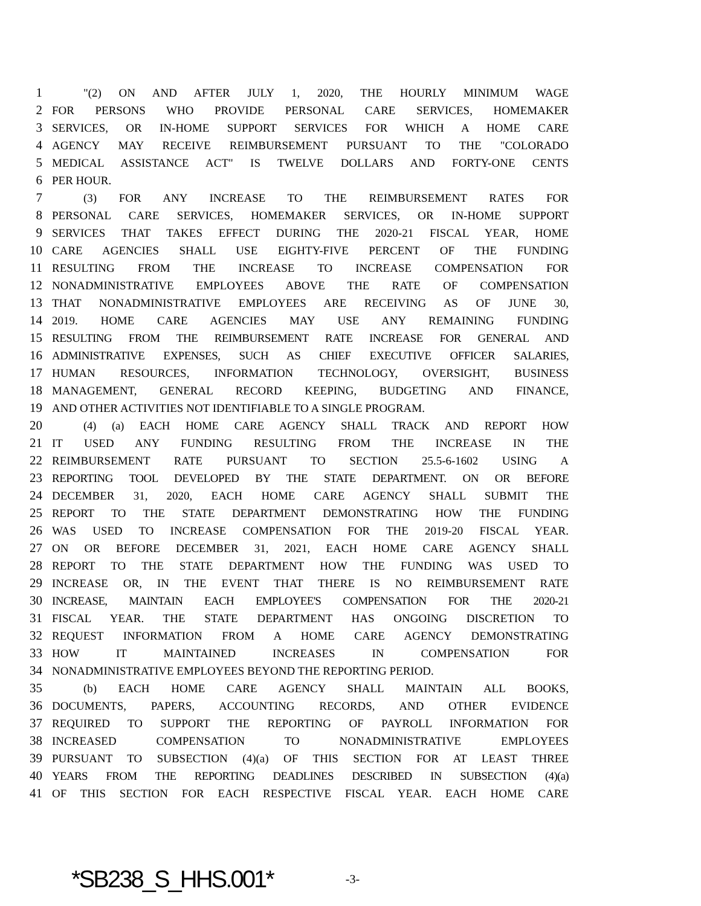1 "(2) ON AND AFTER JULY 1, 2020, THE HOURLY MINIMUM WAGE
2 FOR PERSONS WHO PROVIDE PERSONAL CARE SERVICES, HOMEMAKER
3 SERVICES, OR IN-HOME SUPPORT SERVICES FOR WHICH A HOME CARE
4 AGENCY MAY RECEIVE REIMBURSEMENT PURSUANT TO THE "COLORADO
5 MEDICAL ASSISTANCE ACT" IS TWELVE DOLLARS AND FORTY-ONE CENTS
6 PER HOUR.
7 (3) FOR ANY INCREASE TO THE REIMBURSEMENT RATES FOR
8 PERSONAL CARE SERVICES, HOMEMAKER SERVICES, OR IN-HOME SUPPORT
9 SERVICES THAT TAKES EFFECT DURING THE 2020-21 FISCAL YEAR, HOME
10 CARE AGENCIES SHALL USE EIGHTY-FIVE PERCENT OF THE FUNDING
11 RESULTING FROM THE INCREASE TO INCREASE COMPENSATION FOR
12 NONADMINISTRATIVE EMPLOYEES ABOVE THE RATE OF COMPENSATION
13 THAT NONADMINISTRATIVE EMPLOYEES ARE RECEIVING AS OF JUNE 30,
14 2019. HOME CARE AGENCIES MAY USE ANY REMAINING FUNDING
15 RESULTING FROM THE REIMBURSEMENT RATE INCREASE FOR GENERAL AND
16 ADMINISTRATIVE EXPENSES, SUCH AS CHIEF EXECUTIVE OFFICER SALARIES,
17 HUMAN RESOURCES, INFORMATION TECHNOLOGY, OVERSIGHT, BUSINESS
18 MANAGEMENT, GENERAL RECORD KEEPING, BUDGETING AND FINANCE,
19 AND OTHER ACTIVITIES NOT IDENTIFIABLE TO A SINGLE PROGRAM.
20 (4) (a) EACH HOME CARE AGENCY SHALL TRACK AND REPORT HOW
21 IT USED ANY FUNDING RESULTING FROM THE INCREASE IN THE
22 REIMBURSEMENT RATE PURSUANT TO SECTION 25.5-6-1602 USING A
23 REPORTING TOOL DEVELOPED BY THE STATE DEPARTMENT. ON OR BEFORE
24 DECEMBER 31, 2020, EACH HOME CARE AGENCY SHALL SUBMIT THE
25 REPORT TO THE STATE DEPARTMENT DEMONSTRATING HOW THE FUNDING
26 WAS USED TO INCREASE COMPENSATION FOR THE 2019-20 FISCAL YEAR.
27 ON OR BEFORE DECEMBER 31, 2021, EACH HOME CARE AGENCY SHALL
28 REPORT TO THE STATE DEPARTMENT HOW THE FUNDING WAS USED TO
29 INCREASE OR, IN THE EVENT THAT THERE IS NO REIMBURSEMENT RATE
30 INCREASE, MAINTAIN EACH EMPLOYEE'S COMPENSATION FOR THE 2020-21
31 FISCAL YEAR. THE STATE DEPARTMENT HAS ONGOING DISCRETION TO
32 REQUEST INFORMATION FROM A HOME CARE AGENCY DEMONSTRATING
33 HOW IT MAINTAINED INCREASES IN COMPENSATION FOR
34 NONADMINISTRATIVE EMPLOYEES BEYOND THE REPORTING PERIOD.
35 (b) EACH HOME CARE AGENCY SHALL MAINTAIN ALL BOOKS,
36 DOCUMENTS, PAPERS, ACCOUNTING RECORDS, AND OTHER EVIDENCE
37 REQUIRED TO SUPPORT THE REPORTING OF PAYROLL INFORMATION FOR
38 INCREASED COMPENSATION TO NONADMINISTRATIVE EMPLOYEES
39 PURSUANT TO SUBSECTION (4)(a) OF THIS SECTION FOR AT LEAST THREE
40 YEARS FROM THE REPORTING DEADLINES DESCRIBED IN SUBSECTION (4)(a)
41 OF THIS SECTION FOR EACH RESPECTIVE FISCAL YEAR. EACH HOME CARE
*SB238_S_HHS.001* -3-